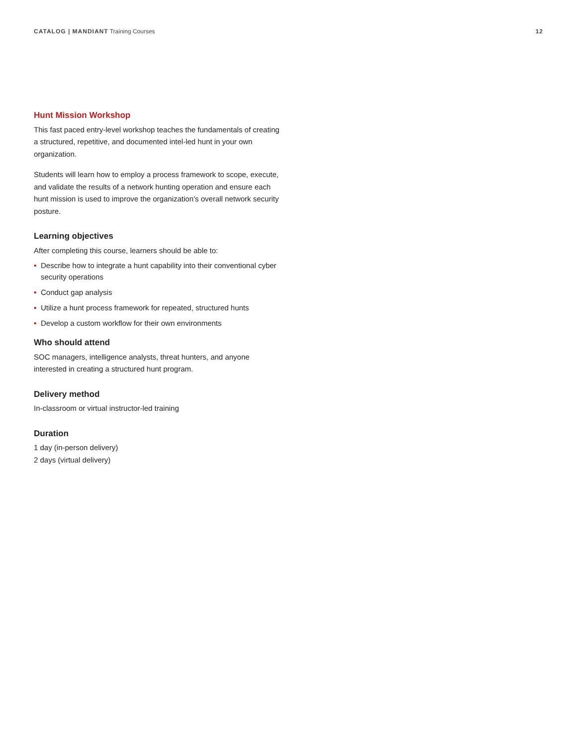CATALOG | MANDIANT Training Courses
12
Hunt Mission Workshop
This fast paced entry-level workshop teaches the fundamentals of creating a structured, repetitive, and documented intel-led hunt in your own organization.
Students will learn how to employ a process framework to scope, execute, and validate the results of a network hunting operation and ensure each hunt mission is used to improve the organization’s overall network security posture.
Learning objectives
After completing this course, learners should be able to:
• Describe how to integrate a hunt capability into their conventional cyber security operations
• Conduct gap analysis
• Utilize a hunt process framework for repeated, structured hunts
• Develop a custom workflow for their own environments
Who should attend
SOC managers, intelligence analysts, threat hunters, and anyone interested in creating a structured hunt program.
Delivery method
In-classroom or virtual instructor-led training
Duration
1 day (in-person delivery)
2 days (virtual delivery)